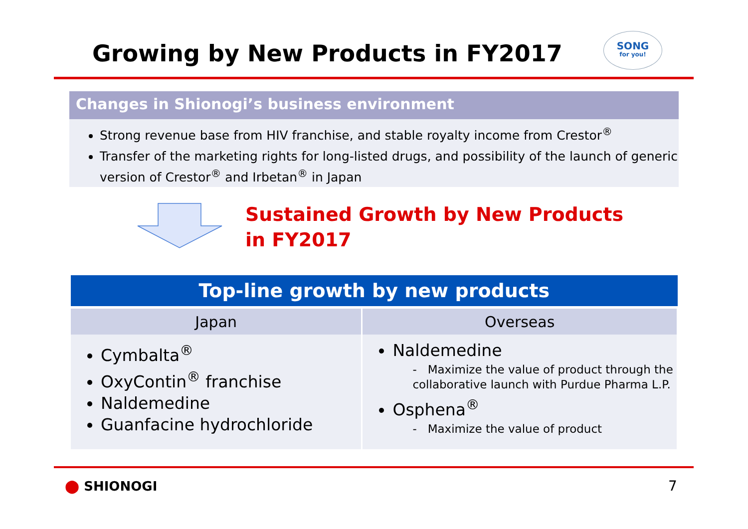Growing by New Products in FY2017
SONG
for you!
Changes in Shionogi’s business environment
Strong revenue base from HIV franchise, and stable royalty income from Crestor<sup>®</sup>
Transfer of the marketing rights for long-listed drugs, and possibility of the launch of generic version of Crestor<sup>®</sup> and Irbetan<sup>®</sup> in Japan
Sustained Growth by New Products
in FY2017
| Top-line growth by new products | |
| --- | --- |
| Japan | Overseas |
| Cymbalta<sup>®</sup> OxyContin<sup>®</sup> franchise Naldemedine Guanfacine hydrochloride | Naldemedine - Maximize the value of product through the collaborative launch with Purdue Pharma L.P. Osphena<sup>®</sup> - Maximize the value of product |
⬤ SHIONOGI 7